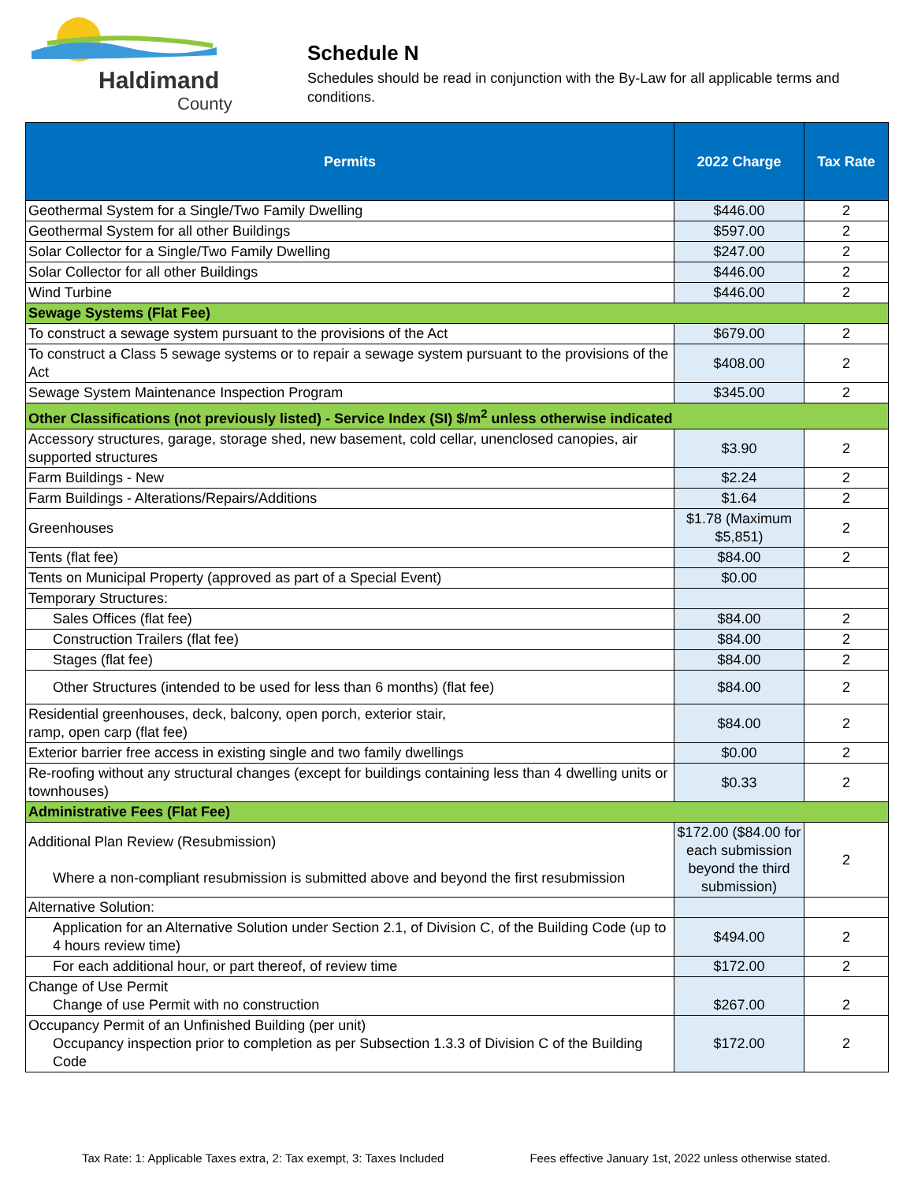Haldimand
County
Schedule N
Schedules should be read in conjunction with the By-Law for all applicable terms and conditions.
| Permits | 2022 Charge | Tax Rate |
| --- | --- | --- |
| Geothermal System for a Single/Two Family Dwelling | $446.00 | 2 |
| Geothermal System for all other Buildings | $597.00 | 2 |
| Solar Collector for a Single/Two Family Dwelling | $247.00 | 2 |
| Solar Collector for all other Buildings | $446.00 | 2 |
| Wind Turbine | $446.00 | 2 |
| Sewage Systems (Flat Fee) | | |
| To construct a sewage system pursuant to the provisions of the Act | $679.00 | 2 |
| To construct a Class 5 sewage systems or to repair a sewage system pursuant to the provisions of the Act | $408.00 | 2 |
| Sewage System Maintenance Inspection Program | $345.00 | 2 |
| Other Classifications (not previously listed) - Service Index (SI) $/m<sup>2</sup> unless otherwise indicated | | |
| Accessory structures, garage, storage shed, new basement, cold cellar, unenclosed canopies, air supported structures | $3.90 | 2 |
| Farm Buildings - New | $2.24 | 2 |
| Farm Buildings - Alterations/Repairs/Additions | $1.64 | 2 |
| Greenhouses | $1.78 (Maximum $5,851) | 2 |
| Tents (flat fee) | $84.00 | 2 |
| Tents on Municipal Property (approved as part of a Special Event) | $0.00 | |
| Temporary Structures: | | |
| Sales Offices (flat fee) | $84.00 | 2 |
| Construction Trailers (flat fee) | $84.00 | 2 |
| Stages (flat fee) | $84.00 | 2 |
| Other Structures (intended to be used for less than 6 months) (flat fee) | $84.00 | 2 |
| Residential greenhouses, deck, balcony, open porch, exterior stair, ramp, open carp (flat fee) | $84.00 | 2 |
| Exterior barrier free access in existing single and two family dwellings | $0.00 | 2 |
| Re-roofing without any structural changes (except for buildings containing less than 4 dwelling units or townhouses) | $0.33 | 2 |
| Administrative Fees (Flat Fee) | | |
| Additional Plan Review (Resubmission) Where a non-compliant resubmission is submitted above and beyond the first resubmission | $172.00 ($84.00 for each submission beyond the third submission) | 2 |
| Alternative Solution: | | |
| Application for an Alternative Solution under Section 2.1, of Division C, of the Building Code (up to 4 hours review time) | $494.00 | 2 |
| For each additional hour, or part thereof, of review time | $172.00 | 2 |
| Change of Use Permit Change of use Permit with no construction | $267.00 | 2 |
| Occupancy Permit of an Unfinished Building (per unit) Occupancy inspection prior to completion as per Subsection 1.3.3 of Division C of the Building Code | $172.00 | 2 |
Tax Rate: 1: Applicable Taxes extra, 2: Tax exempt, 3: Taxes Included Fees effective January 1st, 2022 unless otherwise stated.